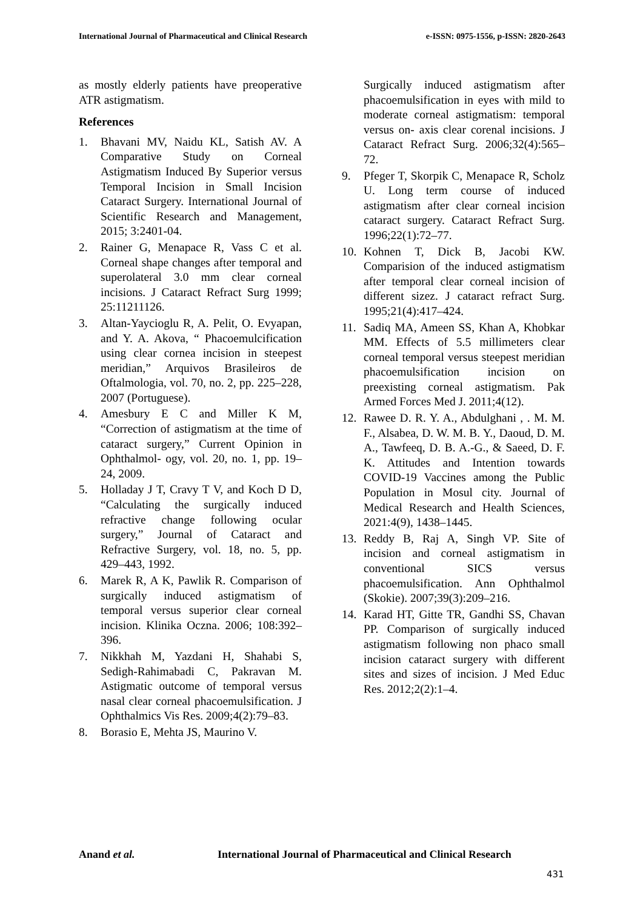International Journal of Pharmaceutical and Clinical Research
e-ISSN: 0975-1556, p-ISSN: 2820-2643
as mostly elderly patients have preoperative ATR astigmatism.
References
1. Bhavani MV, Naidu KL, Satish AV. A Comparative Study on Corneal Astigmatism Induced By Superior versus Temporal Incision in Small Incision Cataract Surgery. International Journal of Scientific Research and Management, 2015; 3:2401-04.
2. Rainer G, Menapace R, Vass C et al. Corneal shape changes after temporal and superolateral 3.0 mm clear corneal incisions. J Cataract Refract Surg 1999; 25:11211126.
3. Altan-Yaycioglu R, A. Pelit, O. Evyapan, and Y. A. Akova, “ Phacoemulcification using clear cornea incision in steepest meridian,” Arquivos Brasileiros de Oftalmologia, vol. 70, no. 2, pp. 225–228, 2007 (Portuguese).
4. Amesbury E C and Miller K M, “Correction of astigmatism at the time of cataract surgery,” Current Opinion in Ophthalmol- ogy, vol. 20, no. 1, pp. 19–24, 2009.
5. Holladay J T, Cravy T V, and Koch D D, “Calculating the surgically induced refractive change following ocular surgery,” Journal of Cataract and Refractive Surgery, vol. 18, no. 5, pp. 429–443, 1992.
6. Marek R, A K, Pawlik R. Comparison of surgically induced astigmatism of temporal versus superior clear corneal incision. Klinika Oczna. 2006; 108:392–396.
7. Nikkhah M, Yazdani H, Shahabi S, Sedigh-Rahimabadi C, Pakravan M. Astigmatic outcome of temporal versus nasal clear corneal phacoemulsification. J Ophthalmics Vis Res. 2009;4(2):79–83.
8. Borasio E, Mehta JS, Maurino V.
Surgically induced astigmatism after phacoemulsification in eyes with mild to moderate corneal astigmatism: temporal versus on- axis clear corenal incisions. J Cataract Refract Surg. 2006;32(4):565–72.
9. Pfeger T, Skorpik C, Menapace R, Scholz U. Long term course of induced astigmatism after clear corneal incision cataract surgery. Cataract Refract Surg. 1996;22(1):72–77.
10. Kohnen T, Dick B, Jacobi KW. Comparision of the induced astigmatism after temporal clear corneal incision of different sizez. J cataract refract Surg. 1995;21(4):417–424.
11. Sadiq MA, Ameen SS, Khan A, Khobkar MM. Effects of 5.5 millimeters clear corneal temporal versus steepest meridian phacoemulsification incision on preexisting corneal astigmatism. Pak Armed Forces Med J. 2011;4(12).
12. Rawee D. R. Y. A., Abdulghani , . M. M. F., Alsabea, D. W. M. B. Y., Daoud, D. M. A., Tawfeeq, D. B. A.-G., & Saeed, D. F. K. Attitudes and Intention towards COVID-19 Vaccines among the Public Population in Mosul city. Journal of Medical Research and Health Sciences, 2021:4(9), 1438–1445.
13. Reddy B, Raj A, Singh VP. Site of incision and corneal astigmatism in conventional SICS versus phacoemulsification. Ann Ophthalmol (Skokie). 2007;39(3):209–216.
14. Karad HT, Gitte TR, Gandhi SS, Chavan PP. Comparison of surgically induced astigmatism following non phaco small incision cataract surgery with different sites and sizes of incision. J Med Educ Res. 2012;2(2):1–4.
Anand et al. International Journal of Pharmaceutical and Clinical Research
431